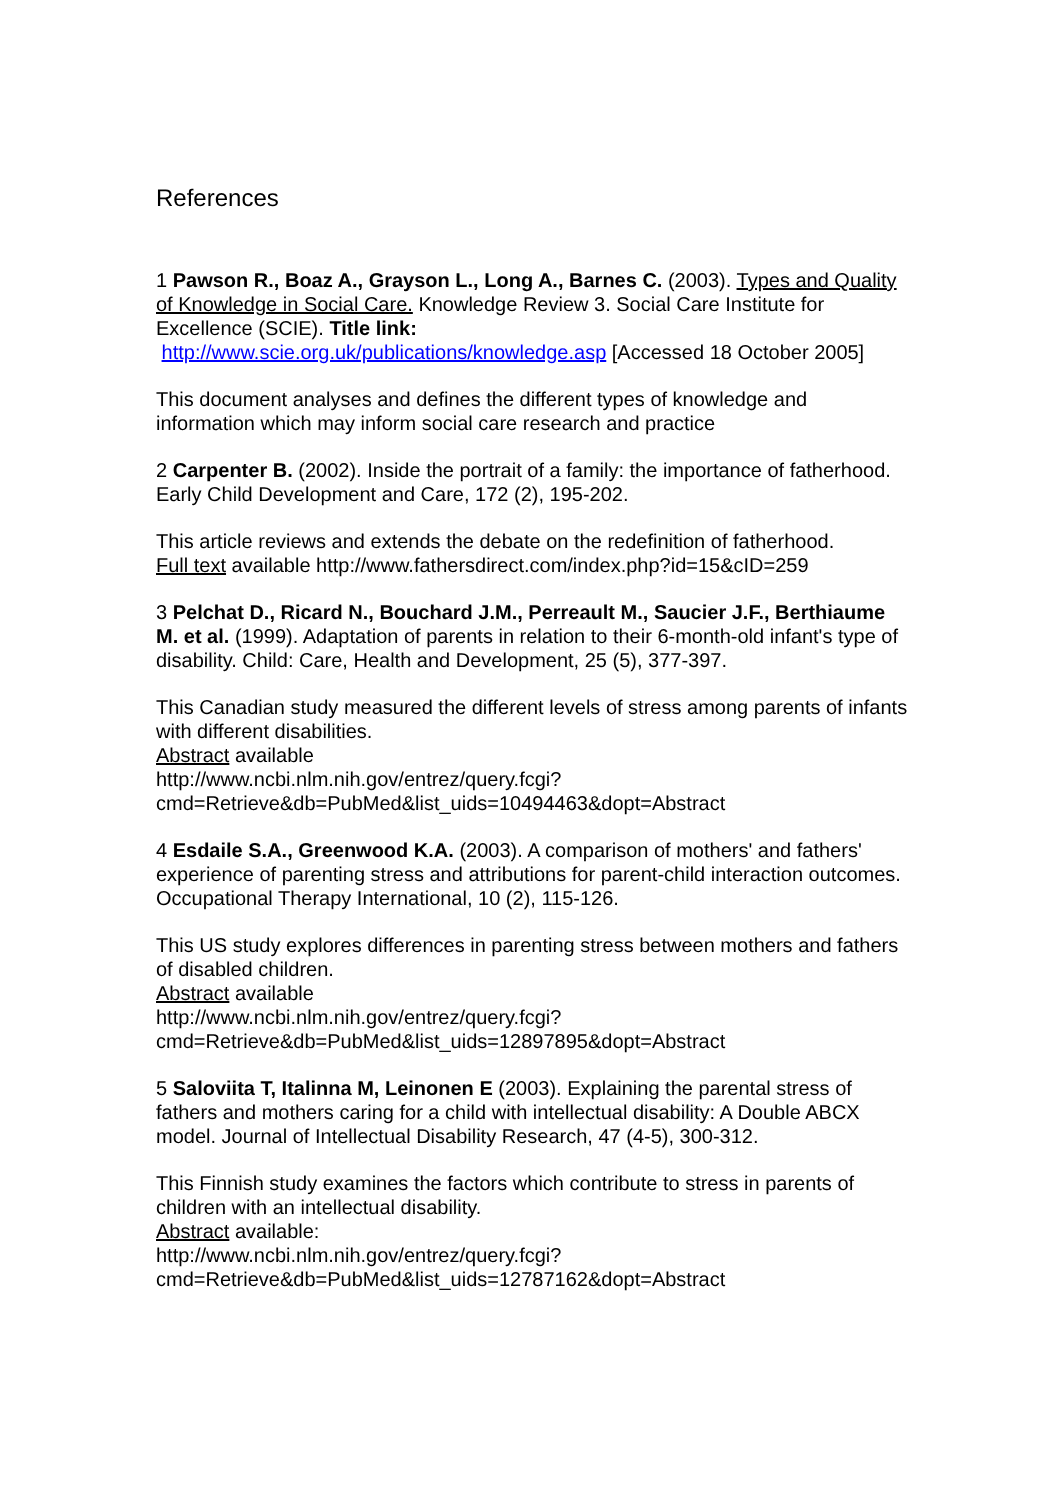References
1 Pawson R., Boaz A., Grayson L., Long A., Barnes C. (2003). Types and Quality of Knowledge in Social Care. Knowledge Review 3. Social Care Institute for Excellence (SCIE). Title link:
http://www.scie.org.uk/publications/knowledge.asp [Accessed 18 October 2005]
This document analyses and defines the different types of knowledge and information which may inform social care research and practice
2 Carpenter B. (2002). Inside the portrait of a family: the importance of fatherhood. Early Child Development and Care, 172 (2), 195-202.
This article reviews and extends the debate on the redefinition of fatherhood.
Full text available http://www.fathersdirect.com/index.php?id=15&cID=259
3 Pelchat D., Ricard N., Bouchard J.M., Perreault M., Saucier J.F., Berthiaume M. et al. (1999). Adaptation of parents in relation to their 6-month-old infant's type of disability. Child: Care, Health and Development, 25 (5), 377-397.
This Canadian study measured the different levels of stress among parents of infants with different disabilities.
Abstract available
http://www.ncbi.nlm.nih.gov/entrez/query.fcgi?cmd=Retrieve&db=PubMed&list_uids=10494463&dopt=Abstract
4 Esdaile S.A., Greenwood K.A. (2003). A comparison of mothers' and fathers' experience of parenting stress and attributions for parent-child interaction outcomes. Occupational Therapy International, 10 (2), 115-126.
This US study explores differences in parenting stress between mothers and fathers of disabled children.
Abstract available
http://www.ncbi.nlm.nih.gov/entrez/query.fcgi?cmd=Retrieve&db=PubMed&list_uids=12897895&dopt=Abstract
5 Saloviita T, Italinna M, Leinonen E (2003). Explaining the parental stress of fathers and mothers caring for a child with intellectual disability: A Double ABCX model. Journal of Intellectual Disability Research, 47 (4-5), 300-312.
This Finnish study examines the factors which contribute to stress in parents of children with an intellectual disability.
Abstract available:
http://www.ncbi.nlm.nih.gov/entrez/query.fcgi?cmd=Retrieve&db=PubMed&list_uids=12787162&dopt=Abstract